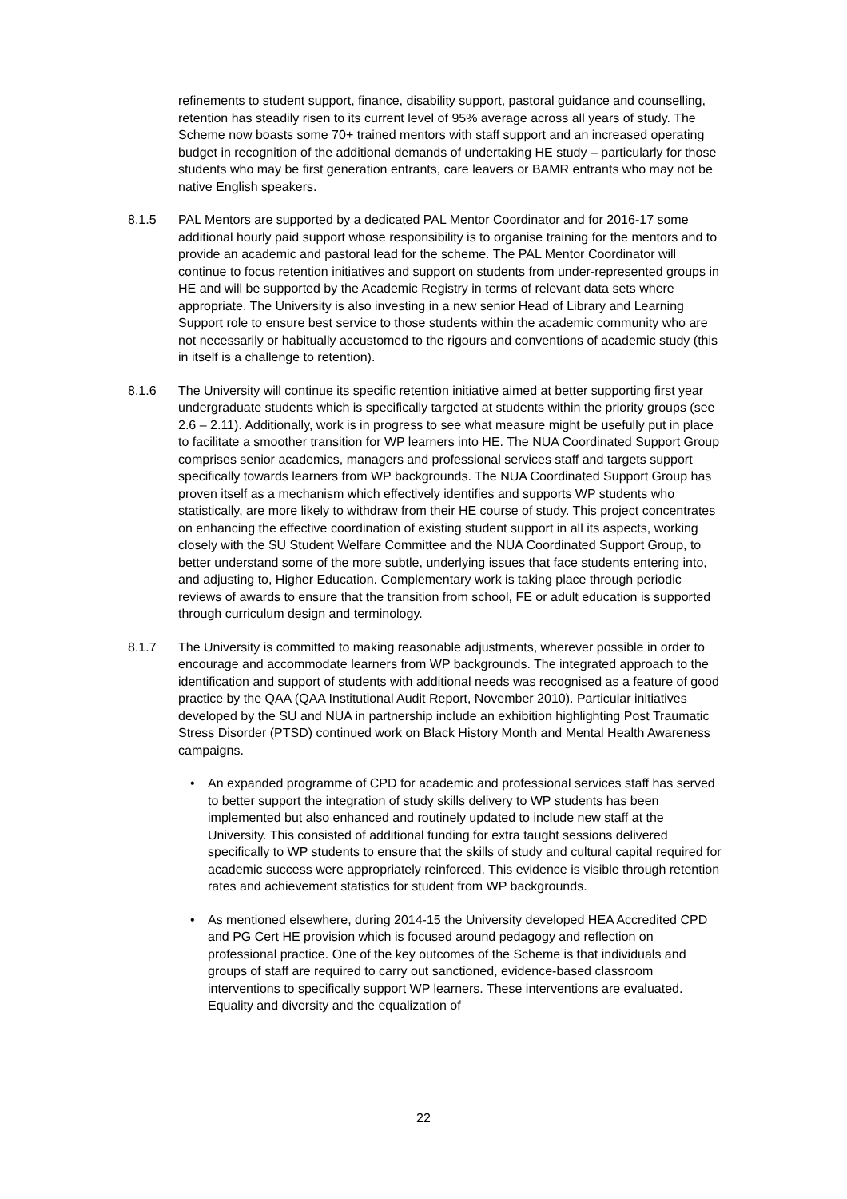refinements to student support, finance, disability support, pastoral guidance and counselling, retention has steadily risen to its current level of 95% average across all years of study. The Scheme now boasts some 70+ trained mentors with staff support and an increased operating budget in recognition of the additional demands of undertaking HE study – particularly for those students who may be first generation entrants, care leavers or BAMR entrants who may not be native English speakers.
8.1.5 PAL Mentors are supported by a dedicated PAL Mentor Coordinator and for 2016-17 some additional hourly paid support whose responsibility is to organise training for the mentors and to provide an academic and pastoral lead for the scheme. The PAL Mentor Coordinator will continue to focus retention initiatives and support on students from under-represented groups in HE and will be supported by the Academic Registry in terms of relevant data sets where appropriate. The University is also investing in a new senior Head of Library and Learning Support role to ensure best service to those students within the academic community who are not necessarily or habitually accustomed to the rigours and conventions of academic study (this in itself is a challenge to retention).
8.1.6 The University will continue its specific retention initiative aimed at better supporting first year undergraduate students which is specifically targeted at students within the priority groups (see 2.6 – 2.11). Additionally, work is in progress to see what measure might be usefully put in place to facilitate a smoother transition for WP learners into HE. The NUA Coordinated Support Group comprises senior academics, managers and professional services staff and targets support specifically towards learners from WP backgrounds. The NUA Coordinated Support Group has proven itself as a mechanism which effectively identifies and supports WP students who statistically, are more likely to withdraw from their HE course of study. This project concentrates on enhancing the effective coordination of existing student support in all its aspects, working closely with the SU Student Welfare Committee and the NUA Coordinated Support Group, to better understand some of the more subtle, underlying issues that face students entering into, and adjusting to, Higher Education. Complementary work is taking place through periodic reviews of awards to ensure that the transition from school, FE or adult education is supported through curriculum design and terminology.
8.1.7 The University is committed to making reasonable adjustments, wherever possible in order to encourage and accommodate learners from WP backgrounds. The integrated approach to the identification and support of students with additional needs was recognised as a feature of good practice by the QAA (QAA Institutional Audit Report, November 2010). Particular initiatives developed by the SU and NUA in partnership include an exhibition highlighting Post Traumatic Stress Disorder (PTSD) continued work on Black History Month and Mental Health Awareness campaigns.
• An expanded programme of CPD for academic and professional services staff has served to better support the integration of study skills delivery to WP students has been implemented but also enhanced and routinely updated to include new staff at the University. This consisted of additional funding for extra taught sessions delivered specifically to WP students to ensure that the skills of study and cultural capital required for academic success were appropriately reinforced. This evidence is visible through retention rates and achievement statistics for student from WP backgrounds.
• As mentioned elsewhere, during 2014-15 the University developed HEA Accredited CPD and PG Cert HE provision which is focused around pedagogy and reflection on professional practice. One of the key outcomes of the Scheme is that individuals and groups of staff are required to carry out sanctioned, evidence-based classroom interventions to specifically support WP learners. These interventions are evaluated. Equality and diversity and the equalization of
22